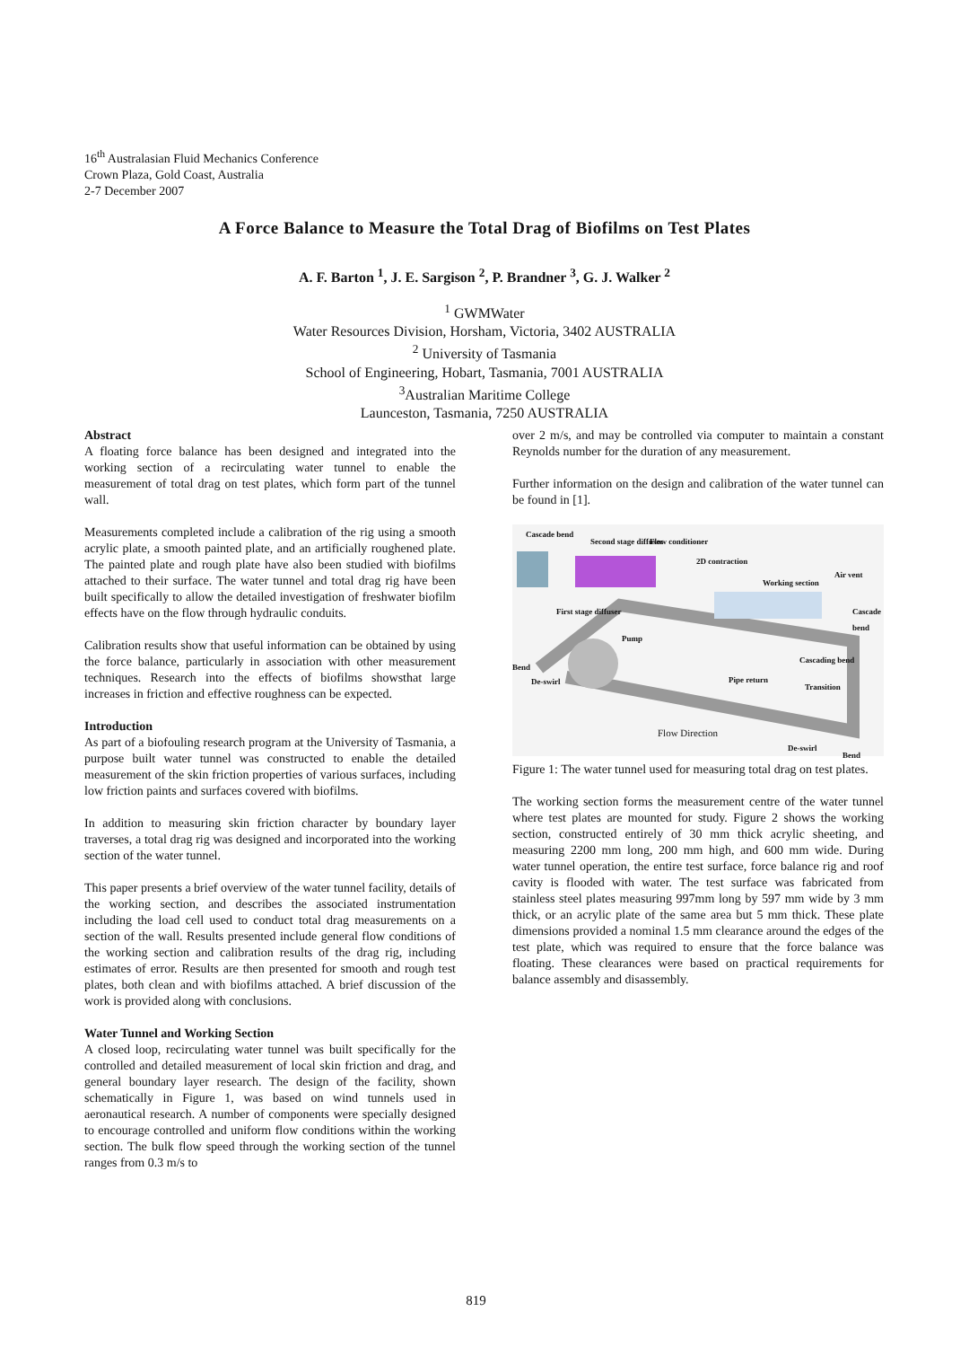16<sup>th</sup> Australasian Fluid Mechanics Conference
Crown Plaza, Gold Coast, Australia
2-7 December 2007
A Force Balance to Measure the Total Drag of Biofilms on Test Plates
A. F. Barton <sup>1</sup>, J. E. Sargison <sup>2</sup>, P. Brandner <sup>3</sup>, G. J. Walker <sup>2</sup>
<sup>1</sup> GWMWater
Water Resources Division, Horsham, Victoria, 3402 AUSTRALIA
<sup>2</sup> University of Tasmania
School of Engineering, Hobart, Tasmania, 7001 AUSTRALIA
<sup>3</sup> Australian Maritime College
Launceston, Tasmania, 7250 AUSTRALIA
Abstract
A floating force balance has been designed and integrated into the working section of a recirculating water tunnel to enable the measurement of total drag on test plates, which form part of the tunnel wall.
Measurements completed include a calibration of the rig using a smooth acrylic plate, a smooth painted plate, and an artificially roughened plate. The painted plate and rough plate have also been studied with biofilms attached to their surface. The water tunnel and total drag rig have been built specifically to allow the detailed investigation of freshwater biofilm effects have on the flow through hydraulic conduits.
Calibration results show that useful information can be obtained by using the force balance, particularly in association with other measurement techniques. Research into the effects of biofilms showsthat large increases in friction and effective roughness can be expected.
Introduction
As part of a biofouling research program at the University of Tasmania, a purpose built water tunnel was constructed to enable the detailed measurement of the skin friction properties of various surfaces, including low friction paints and surfaces covered with biofilms.
In addition to measuring skin friction character by boundary layer traverses, a total drag rig was designed and incorporated into the working section of the water tunnel.
This paper presents a brief overview of the water tunnel facility, details of the working section, and describes the associated instrumentation including the load cell used to conduct total drag measurements on a section of the wall. Results presented include general flow conditions of the working section and calibration results of the drag rig, including estimates of error. Results are then presented for smooth and rough test plates, both clean and with biofilms attached. A brief discussion of the work is provided along with conclusions.
Water Tunnel and Working Section
A closed loop, recirculating water tunnel was built specifically for the controlled and detailed measurement of local skin friction and drag, and general boundary layer research. The design of the facility, shown schematically in Figure 1, was based on wind tunnels used in aeronautical research. A number of components were specially designed to encourage controlled and uniform flow conditions within the working section. The bulk flow speed through the working section of the tunnel ranges from 0.3 m/s to
over 2 m/s, and may be controlled via computer to maintain a constant Reynolds number for the duration of any measurement.
Further information on the design and calibration of the water tunnel can be found in [1].
Cascade bend
Second stage diffuser Flow conditioner
2D contraction
Working section
Air vent
First stage diffuser Cascade bend
Pump
Cascading bend
Bend
De-swirl Pipe return
Transition
Flow Direction
De-swirl
Bend
Figure 1: The water tunnel used for measuring total drag on test plates.
The working section forms the measurement centre of the water tunnel where test plates are mounted for study. Figure 2 shows the working section, constructed entirely of 30 mm thick acrylic sheeting, and measuring 2200 mm long, 200 mm high, and 600 mm wide. During water tunnel operation, the entire test surface, force balance rig and roof cavity is flooded with water. The test surface was fabricated from stainless steel plates measuring 997mm long by 597 mm wide by 3 mm thick, or an acrylic plate of the same area but 5 mm thick. These plate dimensions provided a nominal 1.5 mm clearance around the edges of the test plate, which was required to ensure that the force balance was floating. These clearances were based on practical requirements for balance assembly and disassembly.
819